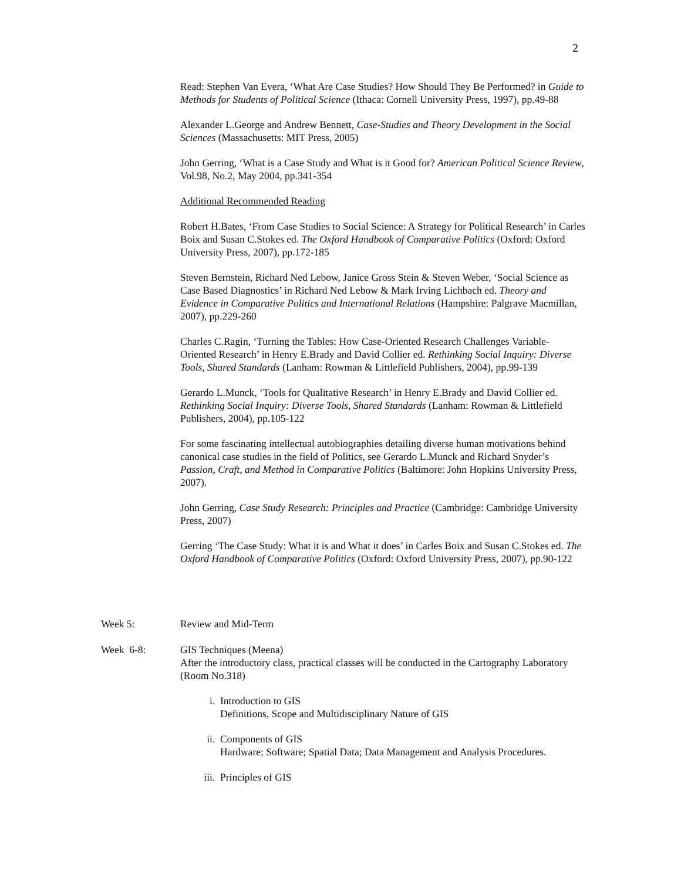2
Read: Stephen Van Evera, ‘What Are Case Studies? How Should They Be Performed? in Guide to Methods for Students of Political Science (Ithaca: Cornell University Press, 1997), pp.49-88
Alexander L.George and Andrew Bennett, Case-Studies and Theory Development in the Social Sciences (Massachusetts: MIT Press, 2005)
John Gerring, ‘What is a Case Study and What is it Good for? American Political Science Review, Vol.98, No.2, May 2004, pp.341-354
Additional Recommended Reading
Robert H.Bates, ‘From Case Studies to Social Science: A Strategy for Political Research’ in Carles Boix and Susan C.Stokes ed. The Oxford Handbook of Comparative Politics (Oxford: Oxford University Press, 2007), pp.172-185
Steven Bernstein, Richard Ned Lebow, Janice Gross Stein & Steven Weber, ‘Social Science as Case Based Diagnostics’ in Richard Ned Lebow & Mark Irving Lichbach ed. Theory and Evidence in Comparative Politics and International Relations (Hampshire: Palgrave Macmillan, 2007), pp.229-260
Charles C.Ragin, ‘Turning the Tables: How Case-Oriented Research Challenges Variable-Oriented Research’ in Henry E.Brady and David Collier ed. Rethinking Social Inquiry: Diverse Tools, Shared Standards (Lanham: Rowman & Littlefield Publishers, 2004), pp.99-139
Gerardo L.Munck, ‘Tools for Qualitative Research’ in Henry E.Brady and David Collier ed. Rethinking Social Inquiry: Diverse Tools, Shared Standards (Lanham: Rowman & Littlefield Publishers, 2004), pp.105-122
For some fascinating intellectual autobiographies detailing diverse human motivations behind canonical case studies in the field of Politics, see Gerardo L.Munck and Richard Snyder’s Passion, Craft, and Method in Comparative Politics (Baltimore: John Hopkins University Press, 2007).
John Gerring, Case Study Research: Principles and Practice (Cambridge: Cambridge University Press, 2007)
Gerring ‘The Case Study: What it is and What it does’ in Carles Boix and Susan C.Stokes ed. The Oxford Handbook of Comparative Politics (Oxford: Oxford University Press, 2007), pp.90-122
Week 5: Review and Mid-Term
Week 6-8: GIS Techniques (Meena)
After the introductory class, practical classes will be conducted in the Cartography Laboratory (Room No.318)
i. Introduction to GIS
Definitions, Scope and Multidisciplinary Nature of GIS
ii. Components of GIS
Hardware; Software; Spatial Data; Data Management and Analysis Procedures.
iii. Principles of GIS